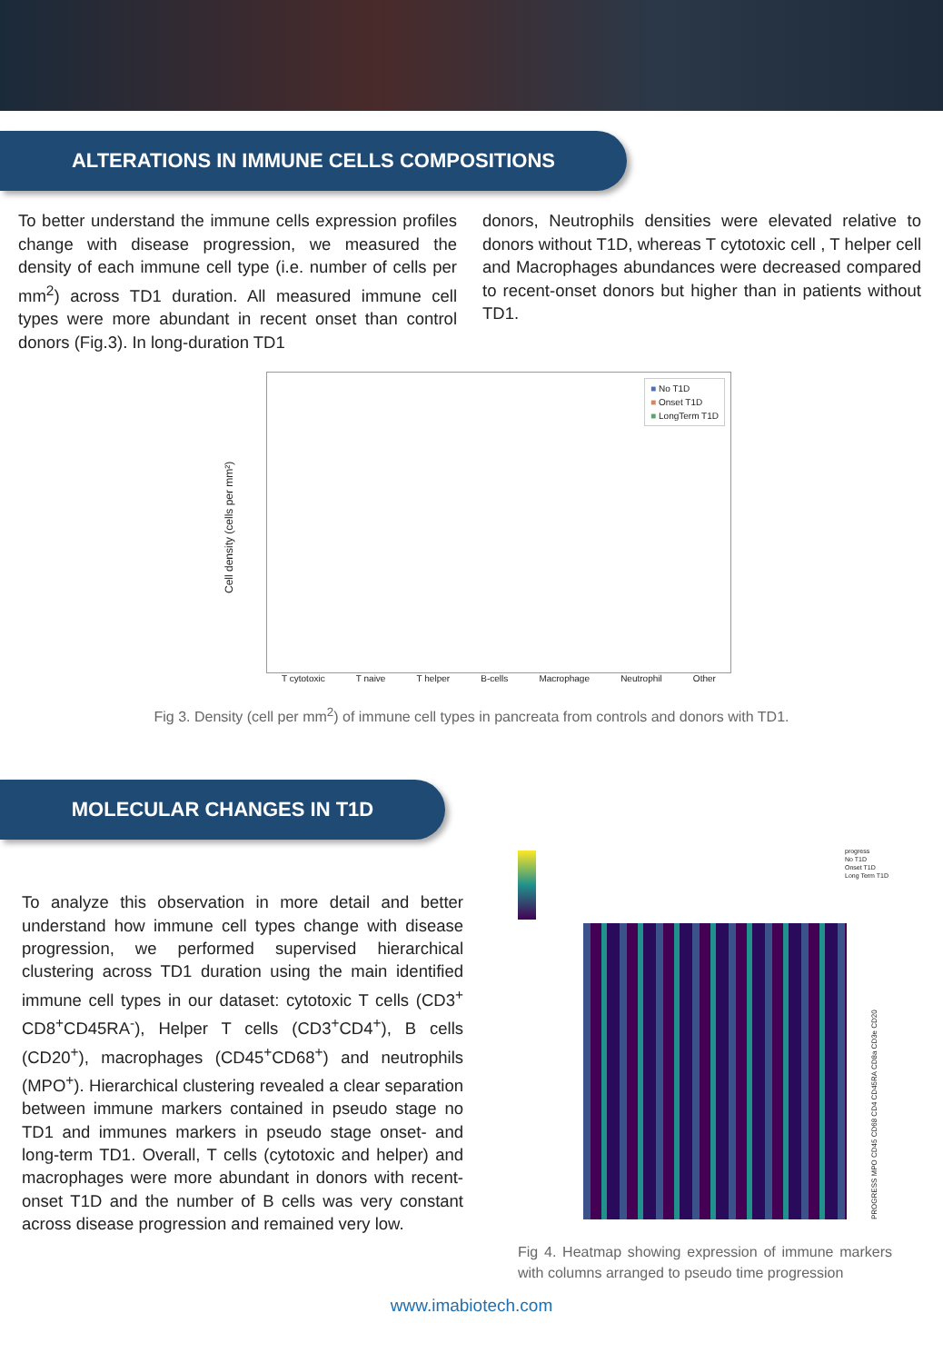ALTERATIONS IN IMMUNE CELLS COMPOSITIONS
To better understand the immune cells expression profiles change with disease progression, we measured the density of each immune cell type (i.e. number of cells per mm<sup>2</sup>) across TD1 duration. All measured immune cell types were more abundant in recent onset than control donors (Fig.3). In long-duration TD1
donors, Neutrophils densities were elevated relative to donors without T1D, whereas T cytotoxic cell , T helper cell and Macrophages abundances were decreased compared to recent-onset donors but higher than in patients without TD1.
Cell density (cells per mm²)
■ No T1D
■ Onset T1D
■ LongTerm T1D
T cytotoxic T naive T helper B-cells Macrophage Neutrophil Other
Fig 3. Density (cell per mm<sup>2</sup>) of immune cell types in pancreata from controls and donors with TD1.
MOLECULAR CHANGES IN T1D
To analyze this observation in more detail and better understand how immune cell types change with disease progression, we performed supervised hierarchical clustering across TD1 duration using the main identified immune cell types in our dataset: cytotoxic T cells (CD3<sup>+</sup> CD8<sup>+</sup>CD45RA<sup>-</sup>), Helper T cells (CD3<sup>+</sup>CD4<sup>+</sup>), B cells (CD20<sup>+</sup>), macrophages (CD45<sup>+</sup>CD68<sup>+</sup>) and neutrophils (MPO<sup>+</sup>). Hierarchical clustering revealed a clear separation between immune markers contained in pseudo stage no TD1 and immunes markers in pseudo stage onset- and long-term TD1. Overall, T cells (cytotoxic and helper) and macrophages were more abundant in donors with recent-onset T1D and the number of B cells was very constant across disease progression and remained very low.
progress
No T1D
Onset T1D
Long Term T1D
PROGRESS MPO CD45 CD68 CD4 CD45RA CD8a CD3e CD20
Fig 4. Heatmap showing expression of immune markers with columns arranged to pseudo time progression
www.imabiotech.com